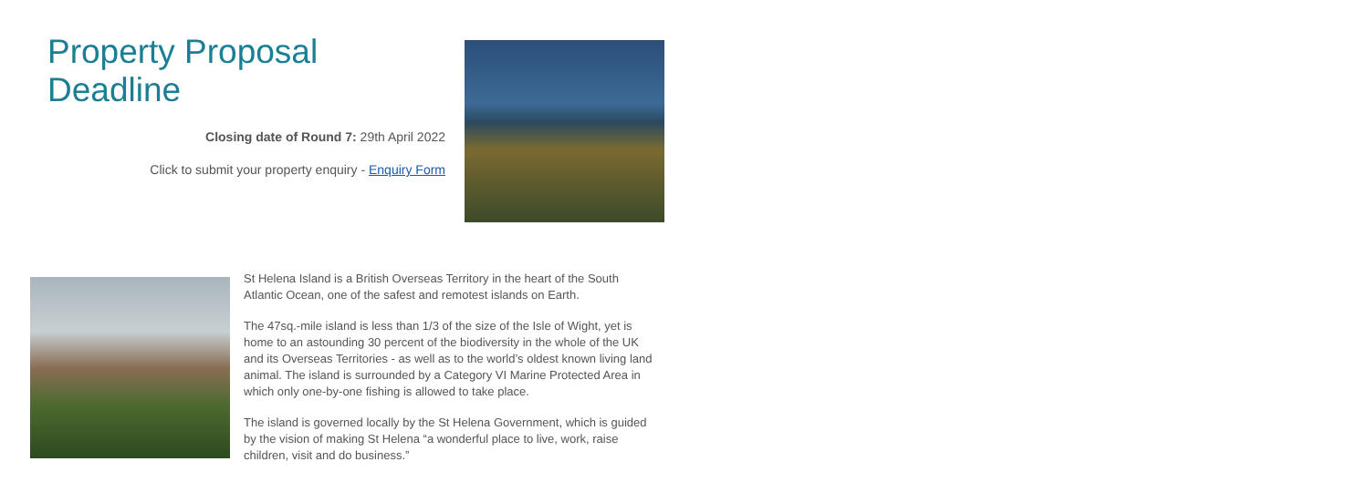Property Proposal Deadline
Closing date of Round 7: 29th April 2022
Click to submit your property enquiry - Enquiry Form
St Helena Island is a British Overseas Territory in the heart of the South Atlantic Ocean, one of the safest and remotest islands on Earth.
The 47sq.-mile island is less than 1/3 of the size of the Isle of Wight, yet is home to an astounding 30 percent of the biodiversity in the whole of the UK and its Overseas Territories - as well as to the world’s oldest known living land animal. The island is surrounded by a Category VI Marine Protected Area in which only one-by-one fishing is allowed to take place.
The island is governed locally by the St Helena Government, which is guided by the vision of making St Helena “a wonderful place to live, work, raise children, visit and do business.”